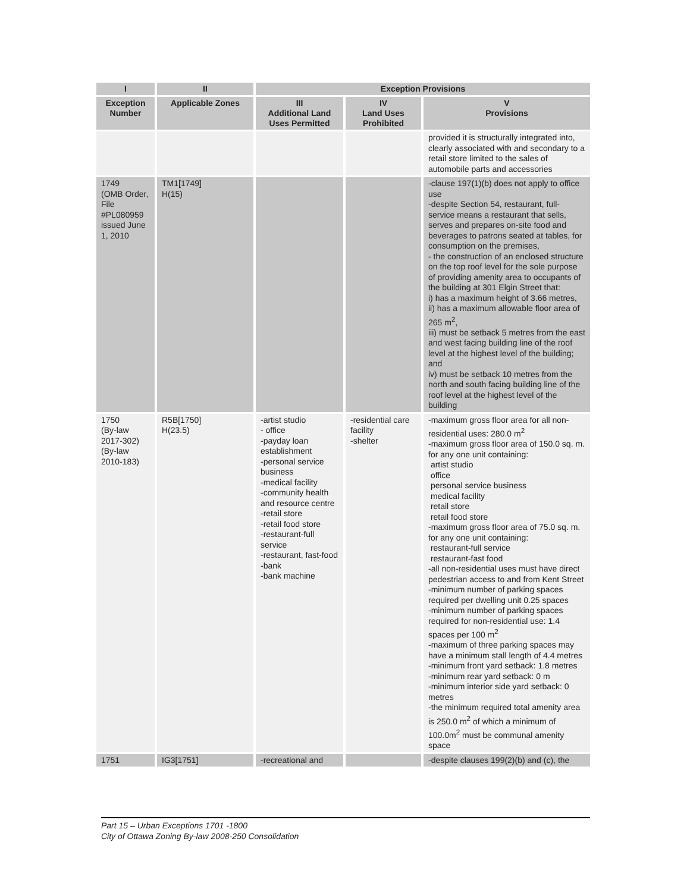| I | II | Exception Provisions | | |
| --- | --- | --- | --- | --- |
| Exception Number | Applicable Zones | III Additional Land Uses Permitted | IV Land Uses Prohibited | V Provisions |
| | | | | provided it is structurally integrated into, clearly associated with and secondary to a retail store limited to the sales of automobile parts and accessories |
| 1749 (OMB Order, File #PL080959 issued June 1, 2010 | TM1[1749] H(15) | | | -clause 197(1)(b) does not apply to office use -despite Section 54, restaurant, full-service means a restaurant that sells, serves and prepares on-site food and beverages to patrons seated at tables, for consumption on the premises, - the construction of an enclosed structure on the top roof level for the sole purpose of providing amenity area to occupants of the building at 301 Elgin Street that: i) has a maximum height of 3.66 metres, ii) has a maximum allowable floor area of 265 m<sup>2</sup>, iii) must be setback 5 metres from the east and west facing building line of the roof level at the highest level of the building; and iv) must be setback 10 metres from the north and south facing building line of the roof level at the highest level of the building |
| 1750 (By-law 2017-302) (By-law 2010-183) | R5B[1750] H(23.5) | -artist studio - office -payday loan establishment -personal service business -medical facility -community health and resource centre -retail store -retail food store -restaurant-full service -restaurant, fast-food -bank -bank machine | -residential care facility -shelter | -maximum gross floor area for all non-residential uses: 280.0 m<sup>2</sup> -maximum gross floor area of 150.0 sq. m. for any one unit containing: artist studio office personal service business medical facility retail store retail food store -maximum gross floor area of 75.0 sq. m. for any one unit containing: restaurant-full service restaurant-fast food -all non-residential uses must have direct pedestrian access to and from Kent Street -minimum number of parking spaces required per dwelling unit 0.25 spaces -minimum number of parking spaces required for non-residential use: 1.4 spaces per 100 m<sup>2</sup> -maximum of three parking spaces may have a minimum stall length of 4.4 metres -minimum front yard setback: 1.8 metres -minimum rear yard setback: 0 m -minimum interior side yard setback: 0 metres -the minimum required total amenity area is 250.0 m<sup>2</sup> of which a minimum of 100.0m<sup>2</sup> must be communal amenity space |
| 1751 | IG3[1751] | -recreational and | | -despite clauses 199(2)(b) and (c), the |
Part 15 – Urban Exceptions 1701 -1800
City of Ottawa Zoning By-law 2008-250 Consolidation